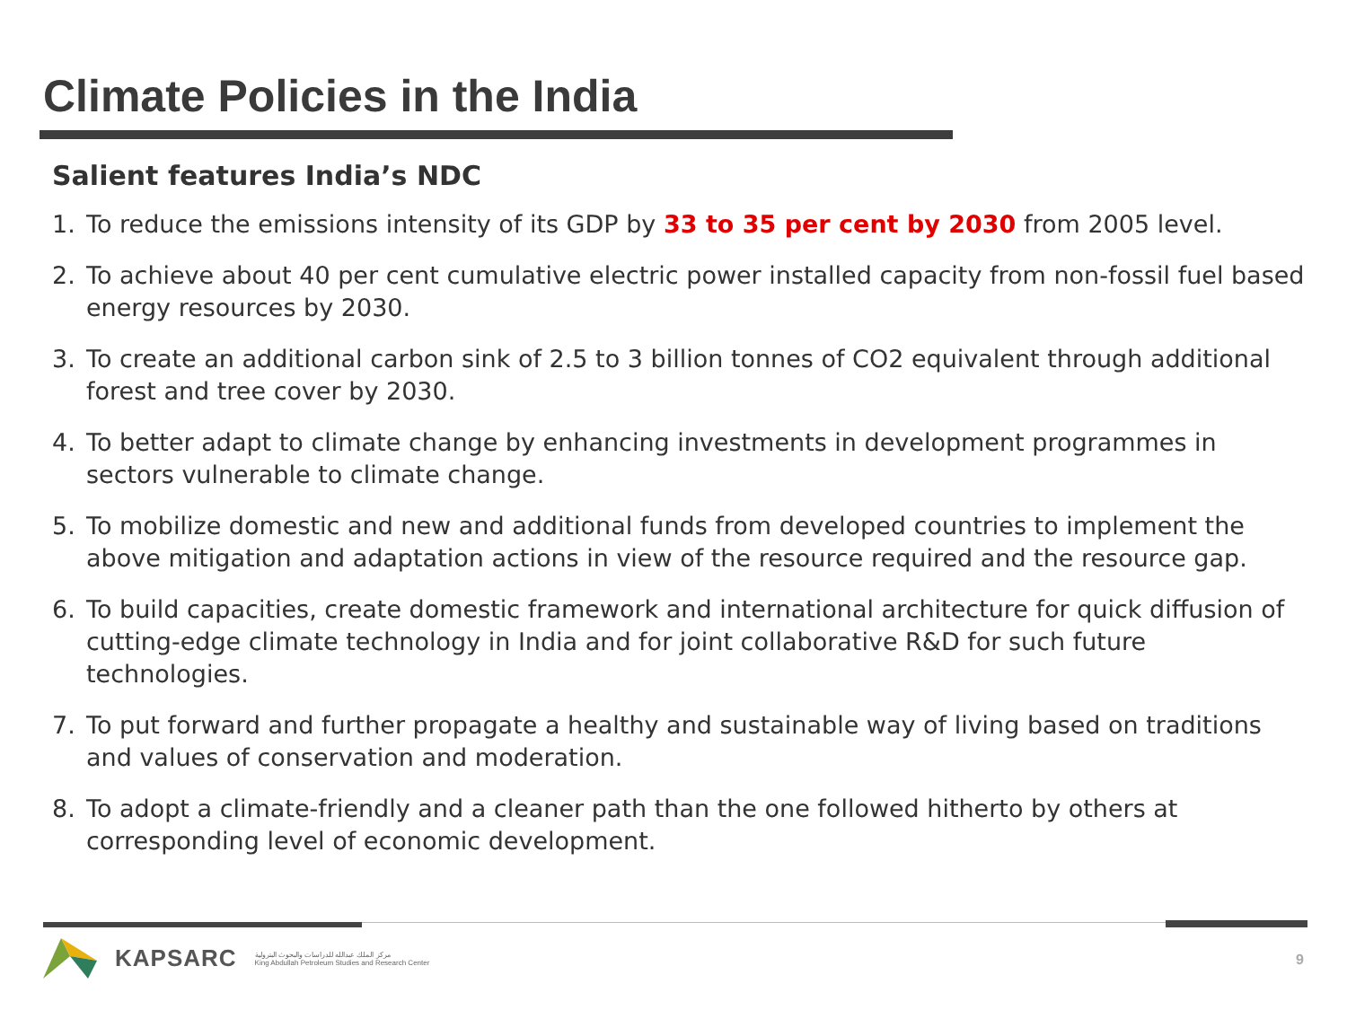Climate Policies in the India
Salient features India’s NDC
1. To reduce the emissions intensity of its GDP by 33 to 35 per cent by 2030 from 2005 level.
2. To achieve about 40 per cent cumulative electric power installed capacity from non-fossil fuel based energy resources by 2030.
3. To create an additional carbon sink of 2.5 to 3 billion tonnes of CO2 equivalent through additional forest and tree cover by 2030.
4. To better adapt to climate change by enhancing investments in development programmes in sectors vulnerable to climate change.
5. To mobilize domestic and new and additional funds from developed countries to implement the above mitigation and adaptation actions in view of the resource required and the resource gap.
6. To build capacities, create domestic framework and international architecture for quick diffusion of cutting-edge climate technology in India and for joint collaborative R&D for such future technologies.
7. To put forward and further propagate a healthy and sustainable way of living based on traditions and values of conservation and moderation.
8. To adopt a climate-friendly and a cleaner path than the one followed hitherto by others at corresponding level of economic development.
KAPSARC
مركز الملك عبدالله للدراسات والبحوث البترولية
King Abdullah Petroleum Studies and Research Center
9